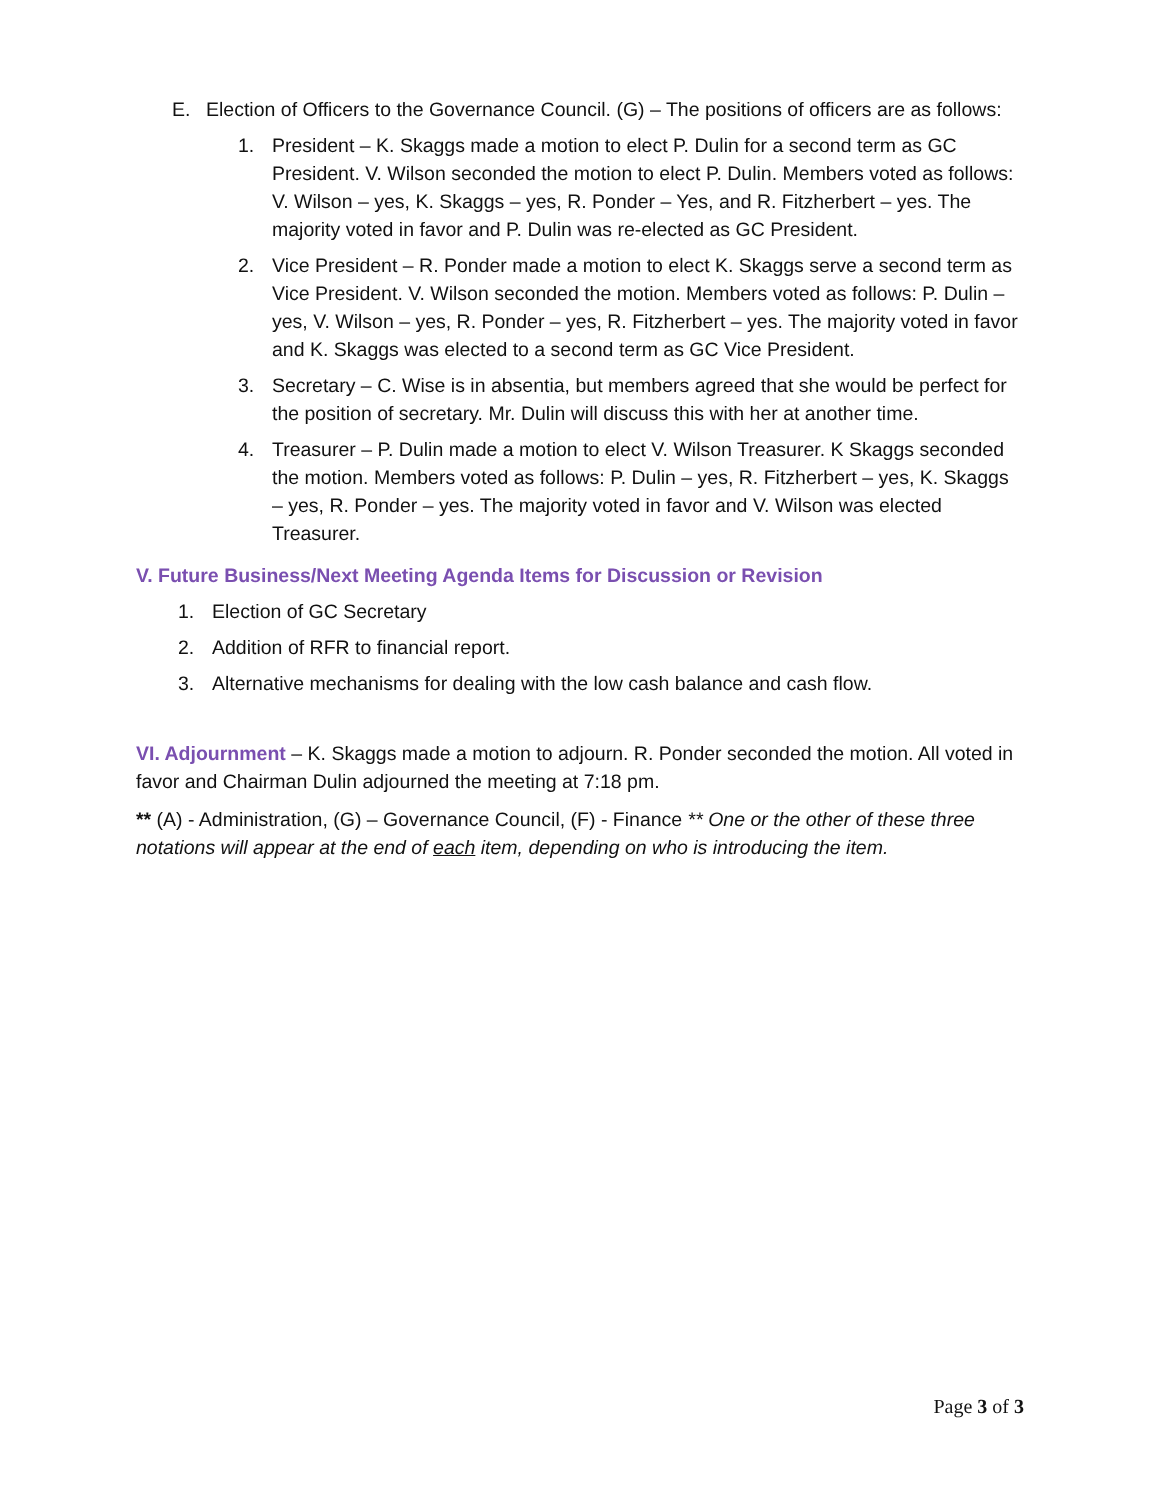E. Election of Officers to the Governance Council. (G) – The positions of officers are as follows:
1. President – K. Skaggs made a motion to elect P. Dulin for a second term as GC President. V. Wilson seconded the motion to elect P. Dulin. Members voted as follows: V. Wilson – yes, K. Skaggs – yes, R. Ponder – Yes, and R. Fitzherbert – yes. The majority voted in favor and P. Dulin was re-elected as GC President.
2. Vice President – R. Ponder made a motion to elect K. Skaggs serve a second term as Vice President. V. Wilson seconded the motion. Members voted as follows: P. Dulin – yes, V. Wilson – yes, R. Ponder – yes, R. Fitzherbert – yes. The majority voted in favor and K. Skaggs was elected to a second term as GC Vice President.
3. Secretary – C. Wise is in absentia, but members agreed that she would be perfect for the position of secretary. Mr. Dulin will discuss this with her at another time.
4. Treasurer – P. Dulin made a motion to elect V. Wilson Treasurer. K Skaggs seconded the motion. Members voted as follows: P. Dulin – yes, R. Fitzherbert – yes, K. Skaggs – yes, R. Ponder – yes. The majority voted in favor and V. Wilson was elected Treasurer.
V. Future Business/Next Meeting Agenda Items for Discussion or Revision
1. Election of GC Secretary
2. Addition of RFR to financial report.
3. Alternative mechanisms for dealing with the low cash balance and cash flow.
VI. Adjournment – K. Skaggs made a motion to adjourn. R. Ponder seconded the motion. All voted in favor and Chairman Dulin adjourned the meeting at 7:18 pm.
** (A) - Administration, (G) – Governance Council, (F) - Finance ** One or the other of these three notations will appear at the end of each item, depending on who is introducing the item.
Page 3 of 3